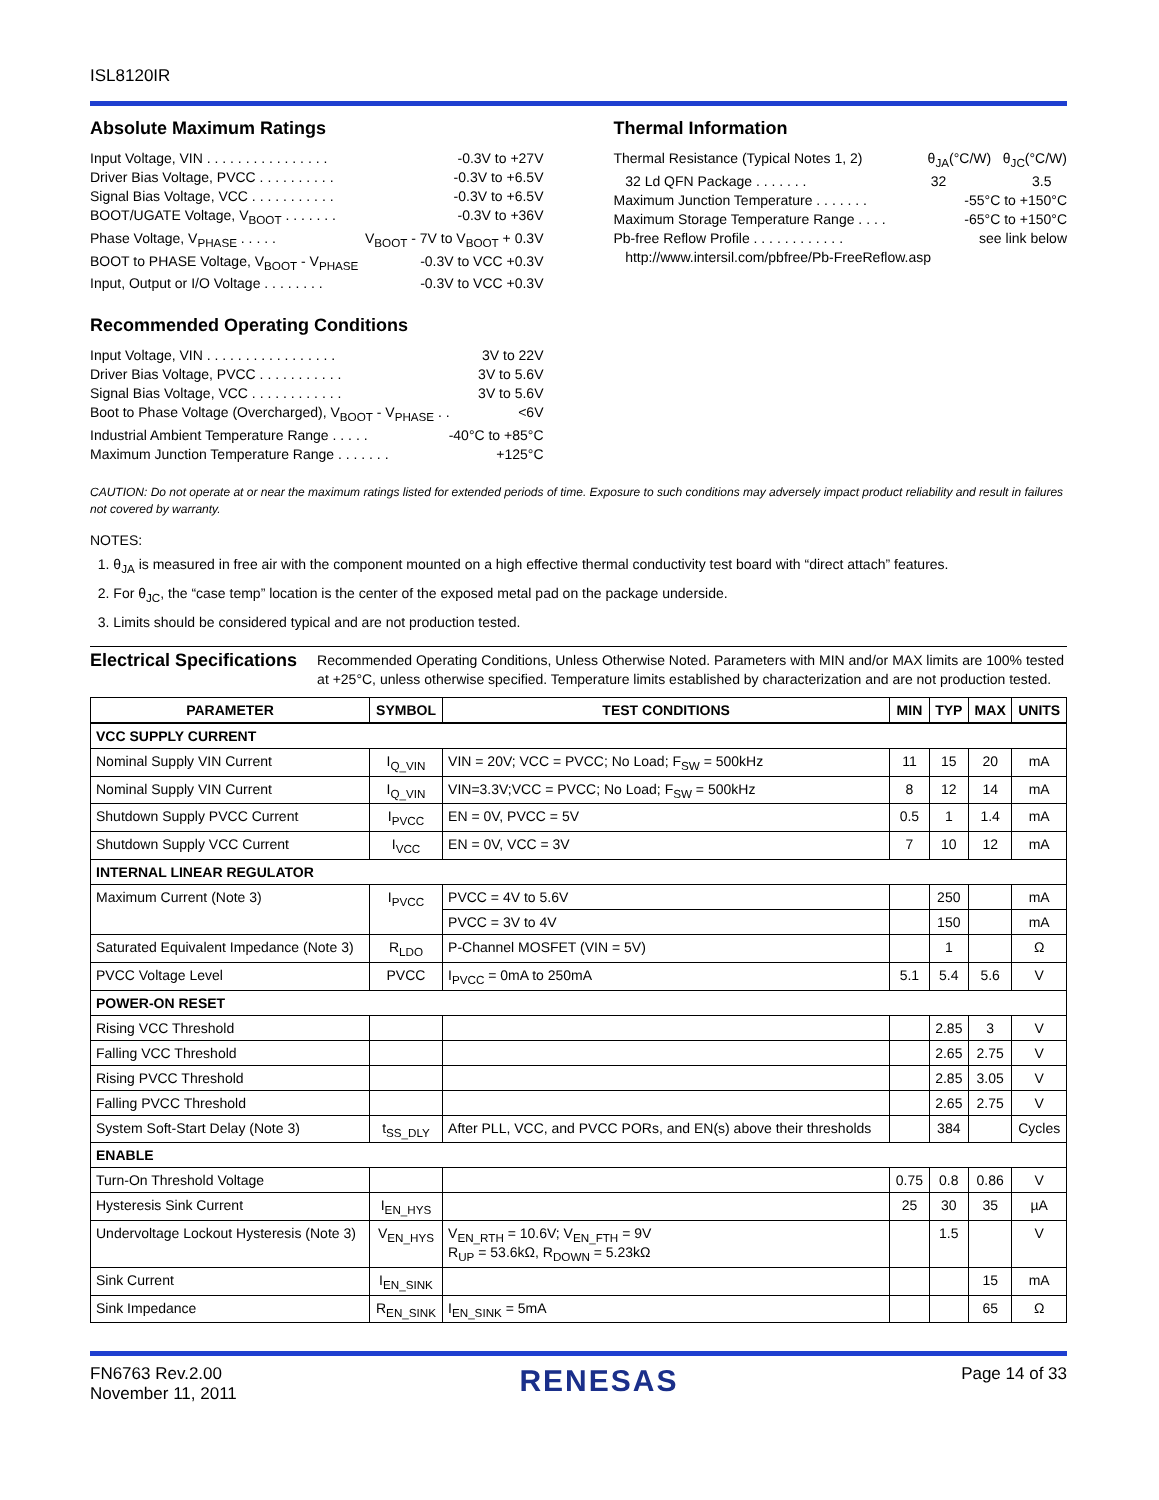ISL8120IR
Absolute Maximum Ratings
Input Voltage, VIN . . . . . . . . . . . . . . . . -0.3V to +27V
Driver Bias Voltage, PVCC . . . . . . . . . . -0.3V to +6.5V
Signal Bias Voltage, VCC . . . . . . . . . . . -0.3V to +6.5V
BOOT/UGATE Voltage, V<sub>BOOT</sub> . . . . . . . -0.3V to +36V
Phase Voltage, V<sub>PHASE</sub> . . . . . V<sub>BOOT</sub> - 7V to V<sub>BOOT</sub> + 0.3V
BOOT to PHASE Voltage, V<sub>BOOT</sub> - V<sub>PHASE</sub> -0.3V to VCC +0.3V
Input, Output or I/O Voltage . . . . . . . . -0.3V to VCC +0.3V
Recommended Operating Conditions
Input Voltage, VIN . . . . . . . . . . . . . . . . . 3V to 22V
Driver Bias Voltage, PVCC . . . . . . . . . . . 3V to 5.6V
Signal Bias Voltage, VCC . . . . . . . . . . . . 3V to 5.6V
Boot to Phase Voltage (Overcharged), V<sub>BOOT</sub> - V<sub>PHASE</sub> . . <6V
Industrial Ambient Temperature Range . . . . . -40°C to +85°C
Maximum Junction Temperature Range . . . . . . . +125°C
Thermal Information
Thermal Resistance (Typical Notes 1, 2) θ<sub>JA</sub>(°C/W) θ<sub>JC</sub>(°C/W)
32 Ld QFN Package . . . . . . . 32 3.5
Maximum Junction Temperature . . . . . . . -55°C to +150°C
Maximum Storage Temperature Range . . . . -65°C to +150°C
Pb-free Reflow Profile . . . . . . . . . . . . see link below
http://www.intersil.com/pbfree/Pb-FreeReflow.asp
CAUTION: Do not operate at or near the maximum ratings listed for extended periods of time. Exposure to such conditions may adversely impact product reliability and result in failures not covered by warranty.
NOTES:
1. θ<sub>JA</sub> is measured in free air with the component mounted on a high effective thermal conductivity test board with “direct attach” features.
2. For θ<sub>JC</sub>, the “case temp” location is the center of the exposed metal pad on the package underside.
3. Limits should be considered typical and are not production tested.
Electrical Specifications Recommended Operating Conditions, Unless Otherwise Noted. Parameters with MIN and/or MAX limits are 100% tested at +25°C, unless otherwise specified. Temperature limits established by characterization and are not production tested.
| PARAMETER | SYMBOL | TEST CONDITIONS | MIN | TYP | MAX | UNITS |
| --- | --- | --- | --- | --- | --- | --- |
| VCC SUPPLY CURRENT | | | | | | |
| Nominal Supply VIN Current | I<sub>Q_VIN</sub> | VIN = 20V; VCC = PVCC; No Load; F<sub>SW</sub> = 500kHz | 11 | 15 | 20 | mA |
| Nominal Supply VIN Current | I<sub>Q_VIN</sub> | VIN=3.3V;VCC = PVCC; No Load; F<sub>SW</sub> = 500kHz | 8 | 12 | 14 | mA |
| Shutdown Supply PVCC Current | I<sub>PVCC</sub> | EN = 0V, PVCC = 5V | 0.5 | 1 | 1.4 | mA |
| Shutdown Supply VCC Current | I<sub>VCC</sub> | EN = 0V, VCC = 3V | 7 | 10 | 12 | mA |
| INTERNAL LINEAR REGULATOR | | | | | | |
| Maximum Current (Note 3) | I<sub>PVCC</sub> | PVCC = 4V to 5.6V | | 250 | | mA |
| | | PVCC = 3V to 4V | | 150 | | mA |
| Saturated Equivalent Impedance (Note 3) | R<sub>LDO</sub> | P-Channel MOSFET (VIN = 5V) | | 1 | | Ω |
| PVCC Voltage Level | PVCC | I<sub>PVCC</sub> = 0mA to 250mA | 5.1 | 5.4 | 5.6 | V |
| POWER-ON RESET | | | | | | |
| Rising VCC Threshold | | | | 2.85 | 3 | V |
| Falling VCC Threshold | | | | 2.65 | 2.75 | V |
| Rising PVCC Threshold | | | | 2.85 | 3.05 | V |
| Falling PVCC Threshold | | | | 2.65 | 2.75 | V |
| System Soft-Start Delay (Note 3) | t<sub>SS_DLY</sub> | After PLL, VCC, and PVCC PORs, and EN(s) above their thresholds | | 384 | | Cycles |
| ENABLE | | | | | | |
| Turn-On Threshold Voltage | | | 0.75 | 0.8 | 0.86 | V |
| Hysteresis Sink Current | I<sub>EN_HYS</sub> | | 25 | 30 | 35 | µA |
| Undervoltage Lockout Hysteresis (Note 3) | V<sub>EN_HYS</sub> | V<sub>EN_RTH</sub> = 10.6V; V<sub>EN_FTH</sub> = 9V R<sub>UP</sub> = 53.6kΩ, R<sub>DOWN</sub> = 5.23kΩ | | 1.5 | | V |
| Sink Current | I<sub>EN_SINK</sub> | | | | 15 | mA |
| Sink Impedance | R<sub>EN_SINK</sub> | I<sub>EN_SINK</sub> = 5mA | | | 65 | Ω |
FN6763 Rev.2.00
November 11, 2011 RENESAS Page 14 of 33